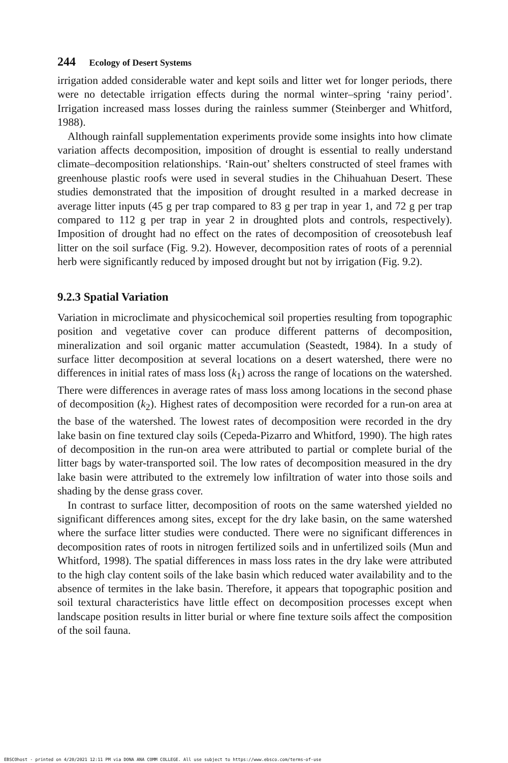244 Ecology of Desert Systems
irrigation added considerable water and kept soils and litter wet for longer periods, there were no detectable irrigation effects during the normal winter–spring ‘rainy period’. Irrigation increased mass losses during the rainless summer (Steinberger and Whitford, 1988).
Although rainfall supplementation experiments provide some insights into how climate variation affects decomposition, imposition of drought is essential to really understand climate–decomposition relationships. ‘Rain-out’ shelters constructed of steel frames with greenhouse plastic roofs were used in several studies in the Chihuahuan Desert. These studies demonstrated that the imposition of drought resulted in a marked decrease in average litter inputs (45 g per trap compared to 83 g per trap in year 1, and 72 g per trap compared to 112 g per trap in year 2 in droughted plots and controls, respectively). Imposition of drought had no effect on the rates of decomposition of creosotebush leaf litter on the soil surface (Fig. 9.2). However, decomposition rates of roots of a perennial herb were significantly reduced by imposed drought but not by irrigation (Fig. 9.2).
9.2.3 Spatial Variation
Variation in microclimate and physicochemical soil properties resulting from topographic position and vegetative cover can produce different patterns of decomposition, mineralization and soil organic matter accumulation (Seastedt, 1984). In a study of surface litter decomposition at several locations on a desert watershed, there were no differences in initial rates of mass loss (k<sub>1</sub>) across the range of locations on the watershed. There were differences in average rates of mass loss among locations in the second phase of decomposition (k<sub>2</sub>). Highest rates of decomposition were recorded for a run-on area at the base of the watershed. The lowest rates of decomposition were recorded in the dry lake basin on fine textured clay soils (Cepeda-Pizarro and Whitford, 1990). The high rates of decomposition in the run-on area were attributed to partial or complete burial of the litter bags by water-transported soil. The low rates of decomposition measured in the dry lake basin were attributed to the extremely low infiltration of water into those soils and shading by the dense grass cover.
In contrast to surface litter, decomposition of roots on the same watershed yielded no significant differences among sites, except for the dry lake basin, on the same watershed where the surface litter studies were conducted. There were no significant differences in decomposition rates of roots in nitrogen fertilized soils and in unfertilized soils (Mun and Whitford, 1998). The spatial differences in mass loss rates in the dry lake were attributed to the high clay content soils of the lake basin which reduced water availability and to the absence of termites in the lake basin. Therefore, it appears that topographic position and soil textural characteristics have little effect on decomposition processes except when landscape position results in litter burial or where fine texture soils affect the composition of the soil fauna.
EBSCOhost - printed on 4/20/2021 12:11 PM via DONA ANA COMM COLLEGE. All use subject to https://www.ebsco.com/terms-of-use